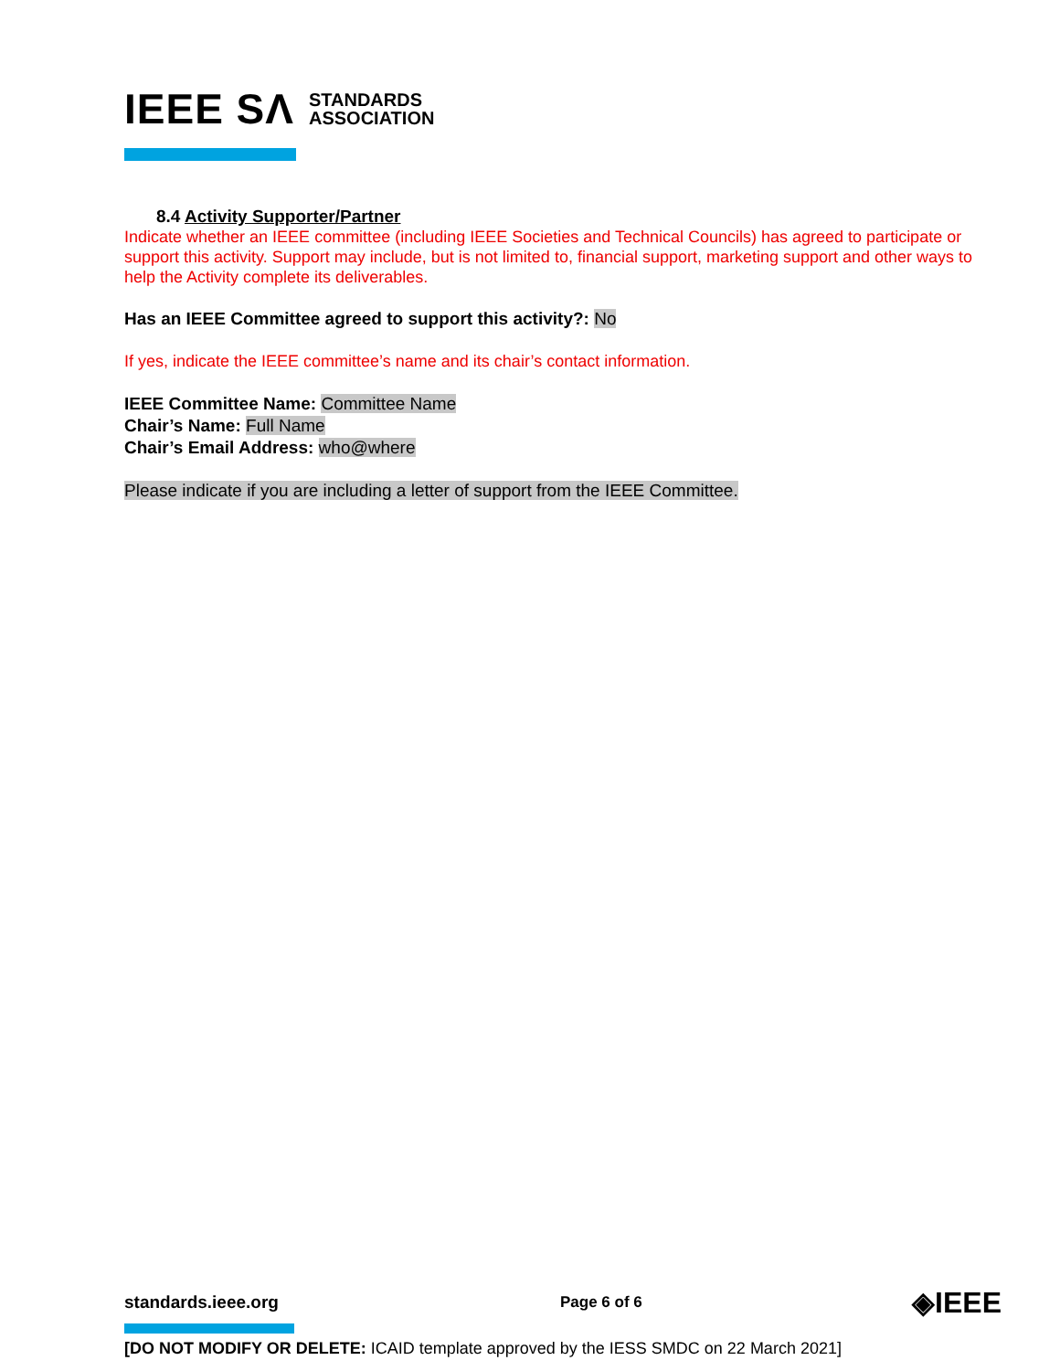IEEE SΛ STANDARDS
ASSOCIATION
8.4 Activity Supporter/Partner
Indicate whether an IEEE committee (including IEEE Societies and Technical Councils) has agreed to participate or support this activity. Support may include, but is not limited to, financial support, marketing support and other ways to help the Activity complete its deliverables.
Has an IEEE Committee agreed to support this activity?: No
If yes, indicate the IEEE committee’s name and its chair’s contact information.
IEEE Committee Name: Committee Name
Chair’s Name: Full Name
Chair’s Email Address: who@where
Please indicate if you are including a letter of support from the IEEE Committee.
standards.ieee.org Page 6 of 6 ◈IEEE
[DO NOT MODIFY OR DELETE: ICAID template approved by the IESS SMDC on 22 March 2021]